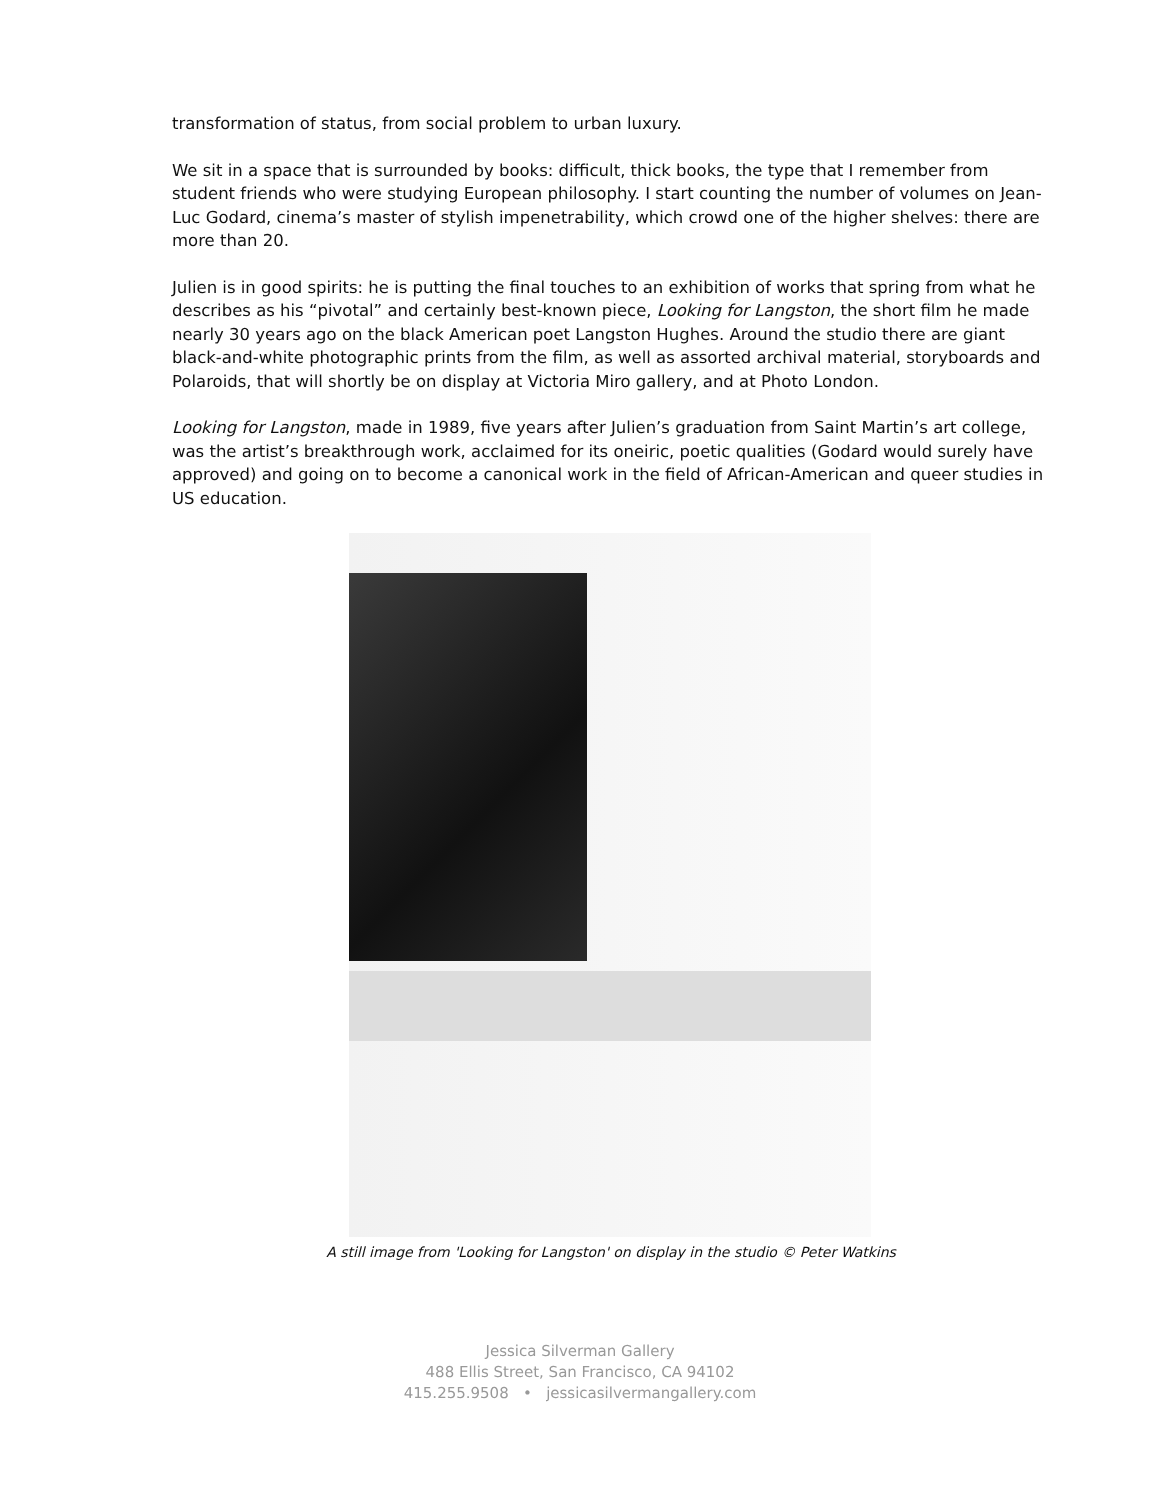transformation of status, from social problem to urban luxury.
We sit in a space that is surrounded by books: difficult, thick books, the type that I remember from student friends who were studying European philosophy. I start counting the number of volumes on Jean-Luc Godard, cinema’s master of stylish impenetrability, which crowd one of the higher shelves: there are more than 20.
Julien is in good spirits: he is putting the final touches to an exhibition of works that spring from what he describes as his “pivotal” and certainly best-known piece, Looking for Langston, the short film he made nearly 30 years ago on the black American poet Langston Hughes. Around the studio there are giant black-and-white photographic prints from the film, as well as assorted archival material, storyboards and Polaroids, that will shortly be on display at Victoria Miro gallery, and at Photo London.
Looking for Langston, made in 1989, five years after Julien’s graduation from Saint Martin’s art college, was the artist’s breakthrough work, acclaimed for its oneiric, poetic qualities (Godard would surely have approved) and going on to become a canonical work in the field of African-American and queer studies in US education.
A still image from 'Looking for Langston' on display in the studio © Peter Watkins
Jessica Silverman Gallery
488 Ellis Street, San Francisco, CA 94102
415.255.9508 • jessicasilvermangallery.com